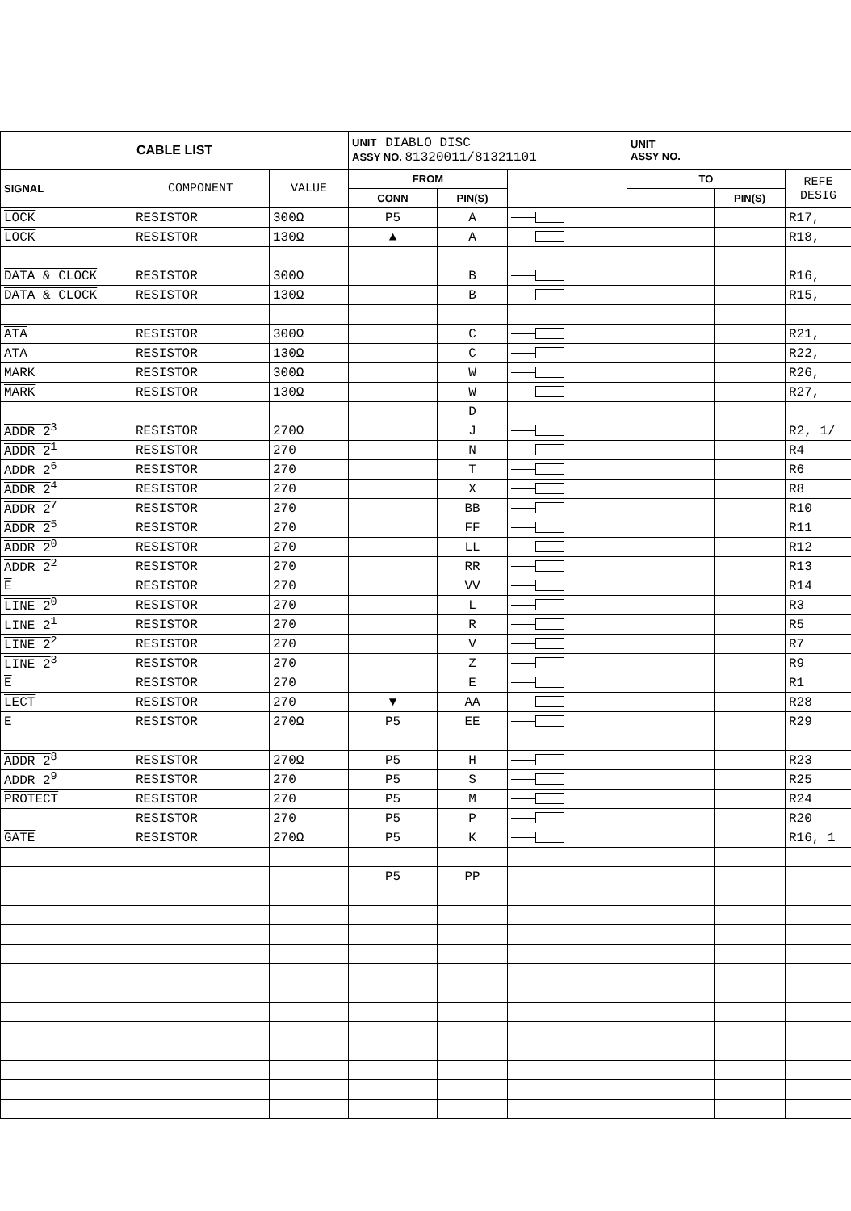| CABLE LIST | | | UNIT DIABLO DISC ASSY NO. 81320011/81321101 | | | UNIT ASSY NO. | | |
| --- | --- | --- | --- | --- | --- | --- | --- | --- |
| SIGNAL | COMPONENT | VALUE | FROM | | | TO | | REFE DESIG |
| | | | CONN | PIN(S) | | | PIN(S) | |
| LOCK | RESISTOR | 300Ω | P5 | A | | | | R17, |
| LOCK | RESISTOR | 130Ω | ▲ | A | | | | R18, |
| DATA & CLOCK | RESISTOR | 300Ω | | B | | | | R16, |
| DATA & CLOCK | RESISTOR | 130Ω | | B | | | | R15, |
| ATA | RESISTOR | 300Ω | | C | | | | R21, |
| ATA | RESISTOR | 130Ω | | C | | | | R22, |
| MARK | RESISTOR | 300Ω | | W | | | | R26, |
| MARK | RESISTOR | 130Ω | | W | | | | R27, |
| | | | | D | | | | |
| ADDR 2<sup>3</sup> | RESISTOR | 270Ω | | J | | | | R2, 1/ |
| ADDR 2<sup>1</sup> | RESISTOR | 270 | | N | | | | R4 |
| ADDR 2<sup>6</sup> | RESISTOR | 270 | | T | | | | R6 |
| ADDR 2<sup>4</sup> | RESISTOR | 270 | | X | | | | R8 |
| ADDR 2<sup>7</sup> | RESISTOR | 270 | | BB | | | | R10 |
| ADDR 2<sup>5</sup> | RESISTOR | 270 | | FF | | | | R11 |
| ADDR 2<sup>0</sup> | RESISTOR | 270 | | LL | | | | R12 |
| ADDR 2<sup>2</sup> | RESISTOR | 270 | | RR | | | | R13 |
| E | RESISTOR | 270 | | VV | | | | R14 |
| LINE 2<sup>0</sup> | RESISTOR | 270 | | L | | | | R3 |
| LINE 2<sup>1</sup> | RESISTOR | 270 | | R | | | | R5 |
| LINE 2<sup>2</sup> | RESISTOR | 270 | | V | | | | R7 |
| LINE 2<sup>3</sup> | RESISTOR | 270 | | Z | | | | R9 |
| E | RESISTOR | 270 | | E | | | | R1 |
| LECT | RESISTOR | 270 | ▼ | AA | | | | R28 |
| E | RESISTOR | 270Ω | P5 | EE | | | | R29 |
| ADDR 2<sup>8</sup> | RESISTOR | 270Ω | P5 | H | | | | R23 |
| ADDR 2<sup>9</sup> | RESISTOR | 270 | P5 | S | | | | R25 |
| PROTECT | RESISTOR | 270 | P5 | M | | | | R24 |
| | RESISTOR | 270 | P5 | P | | | | R20 |
| GATE | RESISTOR | 270Ω | P5 | K | | | | R16, 1 |
| | | | P5 | PP | | | | |